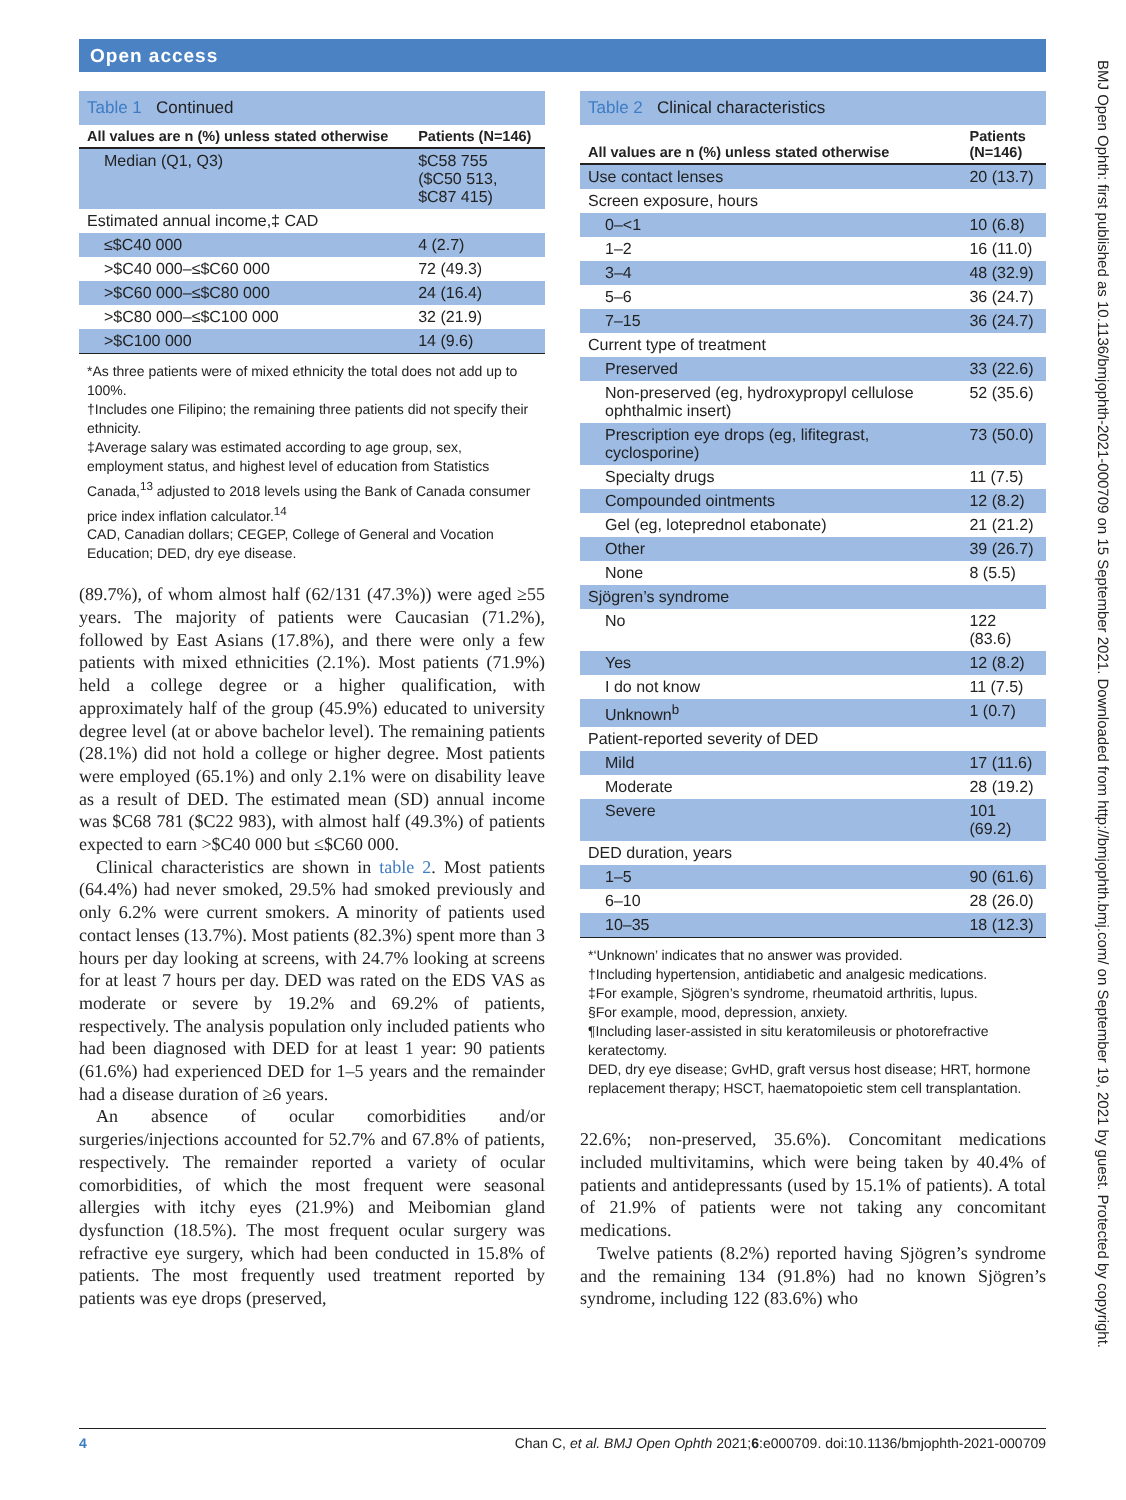Open access
BMJ Open Ophth: first published as 10.1136/bmjophth-2021-000709 on 15 September 2021. Downloaded from http://bmjophth.bmj.com/ on September 19, 2021 by guest. Protected by copyright.
| Table 1 Continued | |
| --- | --- |
| All values are n (%) unless stated otherwise | Patients (N=146) |
| Median (Q1, Q3) | $C58 755 ($C50 513, $C87 415) |
| Estimated annual income,‡ CAD | |
| ≤$C40 000 | 4 (2.7) |
| >$C40 000–≤$C60 000 | 72 (49.3) |
| >$C60 000–≤$C80 000 | 24 (16.4) |
| >$C80 000–≤$C100 000 | 32 (21.9) |
| >$C100 000 | 14 (9.6) |
*As three patients were of mixed ethnicity the total does not add up to 100%.
†Includes one Filipino; the remaining three patients did not specify their ethnicity.
‡Average salary was estimated according to age group, sex, employment status, and highest level of education from Statistics Canada,<sup>13</sup> adjusted to 2018 levels using the Bank of Canada consumer price index inflation calculator.<sup>14</sup>
CAD, Canadian dollars; CEGEP, College of General and Vocation Education; DED, dry eye disease.
(89.7%), of whom almost half (62/131 (47.3%)) were aged ≥55 years. The majority of patients were Caucasian (71.2%), followed by East Asians (17.8%), and there were only a few patients with mixed ethnicities (2.1%). Most patients (71.9%) held a college degree or a higher qualification, with approximately half of the group (45.9%) educated to university degree level (at or above bachelor level). The remaining patients (28.1%) did not hold a college or higher degree. Most patients were employed (65.1%) and only 2.1% were on disability leave as a result of DED. The estimated mean (SD) annual income was $C68 781 ($C22 983), with almost half (49.3%) of patients expected to earn >$C40 000 but ≤$C60 000.
Clinical characteristics are shown in table 2. Most patients (64.4%) had never smoked, 29.5% had smoked previously and only 6.2% were current smokers. A minority of patients used contact lenses (13.7%). Most patients (82.3%) spent more than 3 hours per day looking at screens, with 24.7% looking at screens for at least 7 hours per day. DED was rated on the EDS VAS as moderate or severe by 19.2% and 69.2% of patients, respectively. The analysis population only included patients who had been diagnosed with DED for at least 1 year: 90 patients (61.6%) had experienced DED for 1–5 years and the remainder had a disease duration of ≥6 years.
An absence of ocular comorbidities and/or surgeries/injections accounted for 52.7% and 67.8% of patients, respectively. The remainder reported a variety of ocular comorbidities, of which the most frequent were seasonal allergies with itchy eyes (21.9%) and Meibomian gland dysfunction (18.5%). The most frequent ocular surgery was refractive eye surgery, which had been conducted in 15.8% of patients. The most frequently used treatment reported by patients was eye drops (preserved,
| Table 2 Clinical characteristics | |
| --- | --- |
| All values are n (%) unless stated otherwise | Patients (N=146) |
| Use contact lenses | 20 (13.7) |
| Screen exposure, hours | |
| 0–<1 | 10 (6.8) |
| 1–2 | 16 (11.0) |
| 3–4 | 48 (32.9) |
| 5–6 | 36 (24.7) |
| 7–15 | 36 (24.7) |
| Current type of treatment | |
| Preserved | 33 (22.6) |
| Non-preserved (eg, hydroxypropyl cellulose ophthalmic insert) | 52 (35.6) |
| Prescription eye drops (eg, lifitegrast, cyclosporine) | 73 (50.0) |
| Specialty drugs | 11 (7.5) |
| Compounded ointments | 12 (8.2) |
| Gel (eg, loteprednol etabonate) | 21 (21.2) |
| Other | 39 (26.7) |
| None | 8 (5.5) |
| Sjögren’s syndrome | |
| No | 122 (83.6) |
| Yes | 12 (8.2) |
| I do not know | 11 (7.5) |
| Unknown<sup>b</sup> | 1 (0.7) |
| Patient-reported severity of DED | |
| Mild | 17 (11.6) |
| Moderate | 28 (19.2) |
| Severe | 101 (69.2) |
| DED duration, years | |
| 1–5 | 90 (61.6) |
| 6–10 | 28 (26.0) |
| 10–35 | 18 (12.3) |
*‘Unknown’ indicates that no answer was provided.
†Including hypertension, antidiabetic and analgesic medications.
‡For example, Sjögren’s syndrome, rheumatoid arthritis, lupus.
§For example, mood, depression, anxiety.
¶Including laser-assisted in situ keratomileusis or photorefractive keratectomy.
DED, dry eye disease; GvHD, graft versus host disease; HRT, hormone replacement therapy; HSCT, haematopoietic stem cell transplantation.
22.6%; non-preserved, 35.6%). Concomitant medications included multivitamins, which were being taken by 40.4% of patients and antidepressants (used by 15.1% of patients). A total of 21.9% of patients were not taking any concomitant medications.
Twelve patients (8.2%) reported having Sjögren’s syndrome and the remaining 134 (91.8%) had no known Sjögren’s syndrome, including 122 (83.6%) who
4 Chan C, et al. BMJ Open Ophth 2021;6:e000709. doi:10.1136/bmjophth-2021-000709